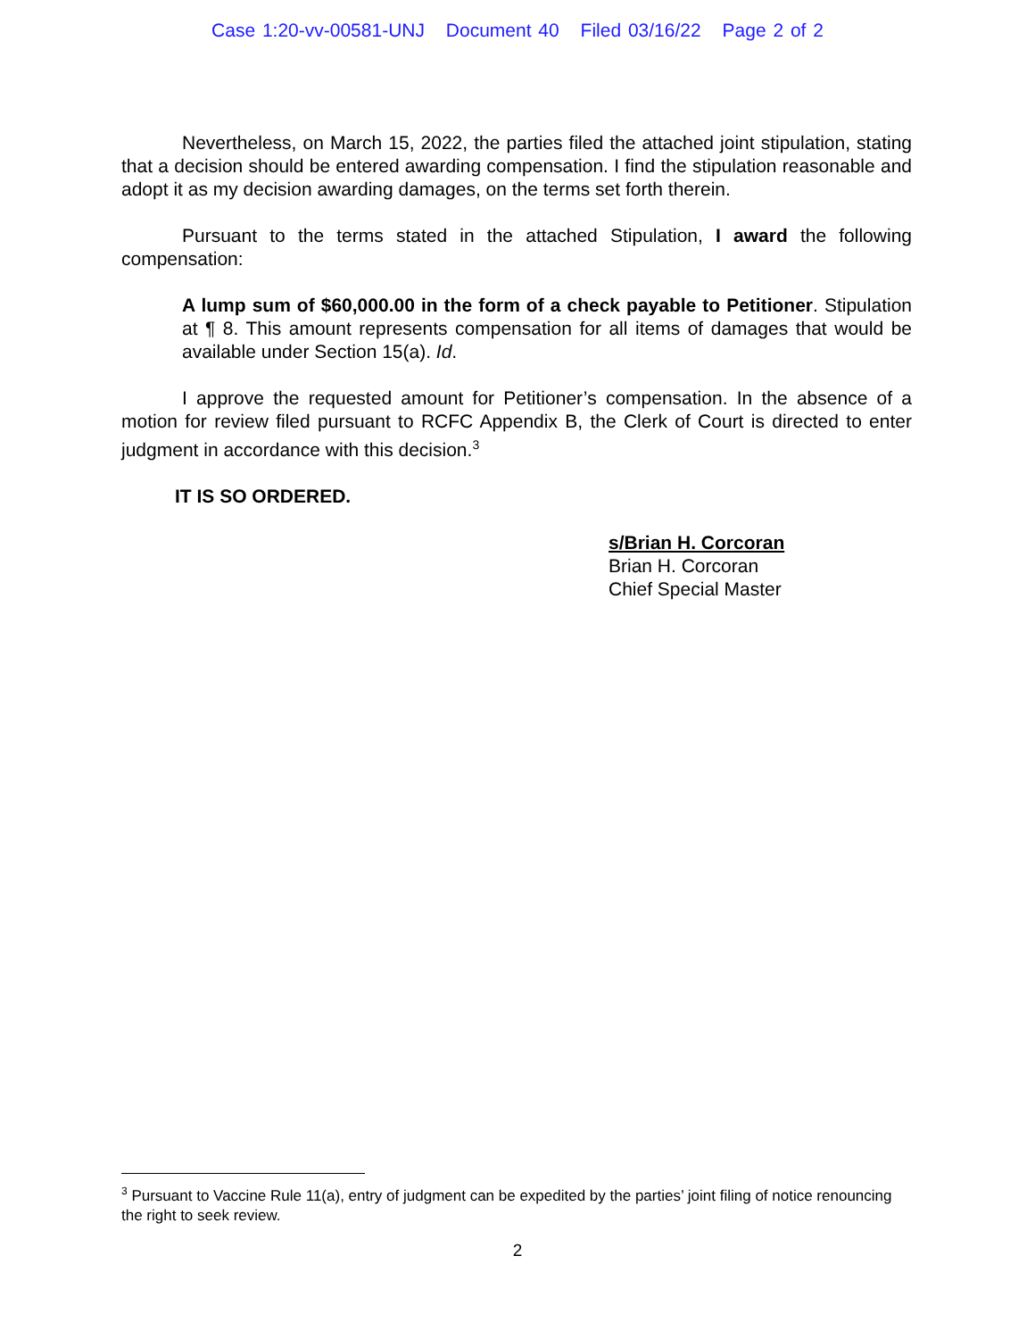Case 1:20-vv-00581-UNJ Document 40 Filed 03/16/22 Page 2 of 2
Nevertheless, on March 15, 2022, the parties filed the attached joint stipulation, stating that a decision should be entered awarding compensation. I find the stipulation reasonable and adopt it as my decision awarding damages, on the terms set forth therein.
Pursuant to the terms stated in the attached Stipulation, I award the following compensation:
A lump sum of $60,000.00 in the form of a check payable to Petitioner. Stipulation at ¶ 8. This amount represents compensation for all items of damages that would be available under Section 15(a). Id.
I approve the requested amount for Petitioner’s compensation. In the absence of a motion for review filed pursuant to RCFC Appendix B, the Clerk of Court is directed to enter judgment in accordance with this decision.<sup>3</sup>
IT IS SO ORDERED.
s/Brian H. Corcoran
Brian H. Corcoran
Chief Special Master
<sup>3</sup> Pursuant to Vaccine Rule 11(a), entry of judgment can be expedited by the parties’ joint filing of notice renouncing the right to seek review.
2